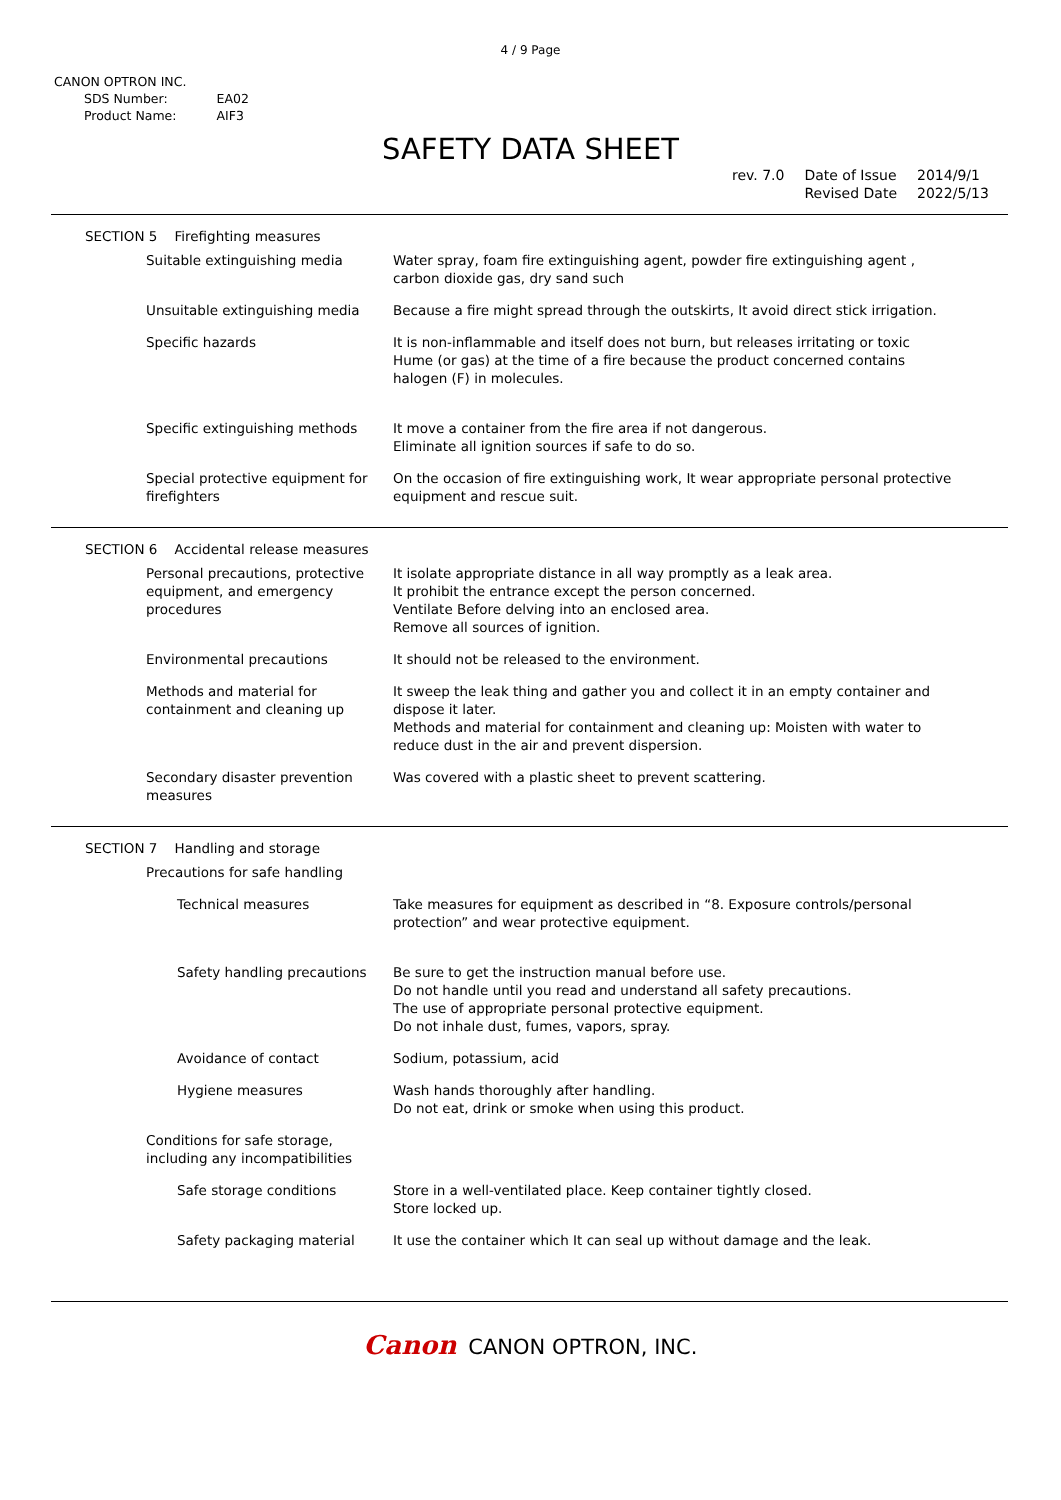4 / 9 Page
CANON OPTRON INC.
| SDS Number: | EA02 |
| Product Name: | AIF3 |
SAFETY DATA SHEET
rev. 7.0
| Date of Issue | 2014/9/1 |
| Revised Date | 2022/5/13 |
SECTION 5 Firefighting measures
| Suitable extinguishing media | Water spray, foam fire extinguishing agent, powder fire extinguishing agent , carbon dioxide gas, dry sand such |
| Unsuitable extinguishing media | Because a fire might spread through the outskirts, It avoid direct stick irrigation. |
| Specific hazards | It is non-inflammable and itself does not burn, but releases irritating or toxic Hume (or gas) at the time of a fire because the product concerned contains halogen (F) in molecules. |
| Specific extinguishing methods | It move a container from the fire area if not dangerous. Eliminate all ignition sources if safe to do so. |
| Special protective equipment for firefighters | On the occasion of fire extinguishing work, It wear appropriate personal protective equipment and rescue suit. |
SECTION 6 Accidental release measures
| Personal precautions, protective equipment, and emergency procedures | It isolate appropriate distance in all way promptly as a leak area. It prohibit the entrance except the person concerned. Ventilate Before delving into an enclosed area. Remove all sources of ignition. |
| Environmental precautions | It should not be released to the environment. |
| Methods and material for containment and cleaning up | It sweep the leak thing and gather you and collect it in an empty container and dispose it later. Methods and material for containment and cleaning up: Moisten with water to reduce dust in the air and prevent dispersion. |
| Secondary disaster prevention measures | Was covered with a plastic sheet to prevent scattering. |
SECTION 7 Handling and storage
| Precautions for safe handling | |
| Technical measures | Take measures for equipment as described in “8. Exposure controls/personal protection” and wear protective equipment. |
| Safety handling precautions | Be sure to get the instruction manual before use. Do not handle until you read and understand all safety precautions. The use of appropriate personal protective equipment. Do not inhale dust, fumes, vapors, spray. |
| Avoidance of contact | Sodium, potassium, acid |
| Hygiene measures | Wash hands thoroughly after handling. Do not eat, drink or smoke when using this product. |
| Conditions for safe storage, including any incompatibilities | |
| Safe storage conditions | Store in a well-ventilated place. Keep container tightly closed. Store locked up. |
| Safety packaging material | It use the container which It can seal up without damage and the leak. |
Canon CANON OPTRON, INC.